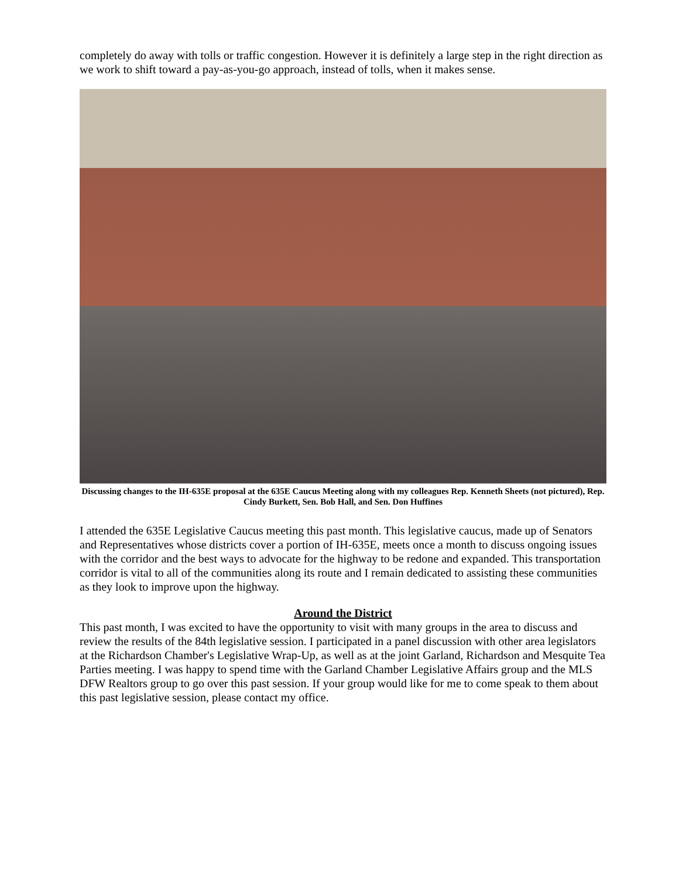completely do away with tolls or traffic congestion. However it is definitely a large step in the right direction as we work to shift toward a pay-as-you-go approach, instead of tolls, when it makes sense.
Discussing changes to the IH-635E proposal at the 635E Caucus Meeting along with my colleagues Rep. Kenneth Sheets (not pictured), Rep. Cindy Burkett, Sen. Bob Hall, and Sen. Don Huffines
I attended the 635E Legislative Caucus meeting this past month. This legislative caucus, made up of Senators and Representatives whose districts cover a portion of IH-635E, meets once a month to discuss ongoing issues with the corridor and the best ways to advocate for the highway to be redone and expanded. This transportation corridor is vital to all of the communities along its route and I remain dedicated to assisting these communities as they look to improve upon the highway.
Around the District
This past month, I was excited to have the opportunity to visit with many groups in the area to discuss and review the results of the 84th legislative session. I participated in a panel discussion with other area legislators at the Richardson Chamber's Legislative Wrap-Up, as well as at the joint Garland, Richardson and Mesquite Tea Parties meeting. I was happy to spend time with the Garland Chamber Legislative Affairs group and the MLS DFW Realtors group to go over this past session. If your group would like for me to come speak to them about this past legislative session, please contact my office.